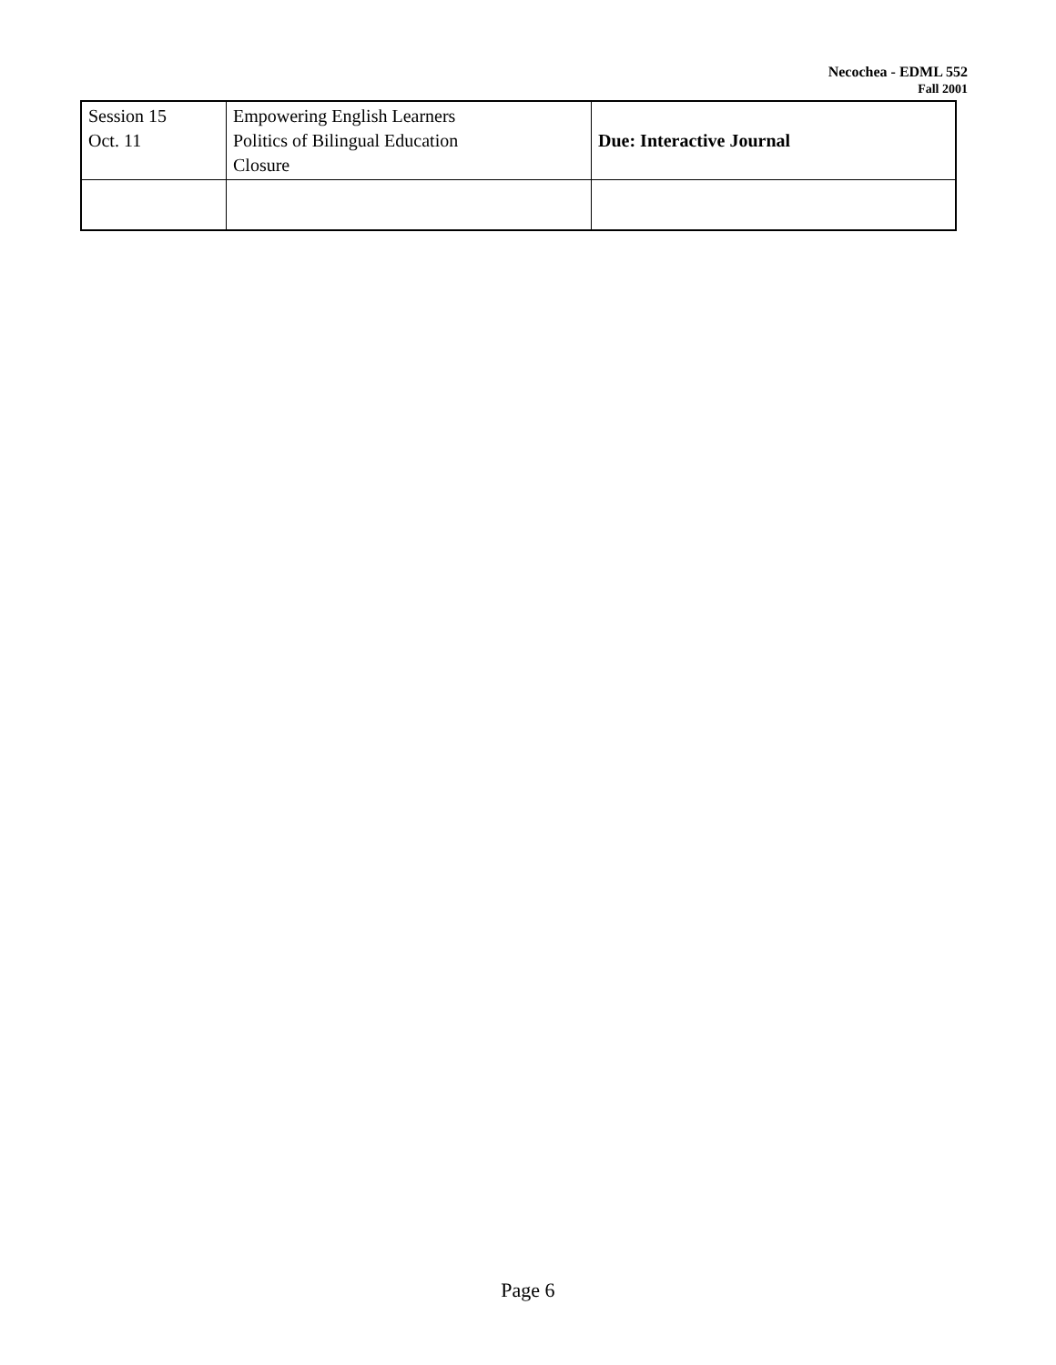Necochea - EDML 552
Fall 2001
| Session 15 Oct. 11 | Empowering English Learners Politics of Bilingual Education Closure | Due: Interactive Journal |
Page 6